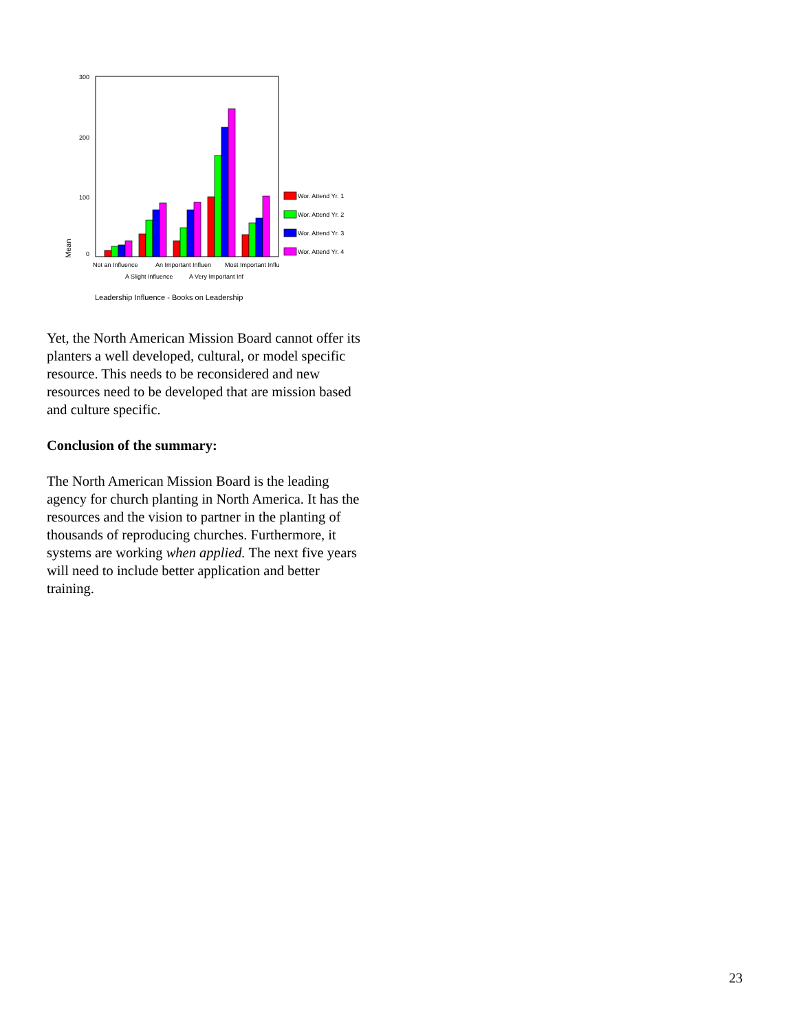300
200
100
0
Mean
Wor. Attend Yr. 1
Wor. Attend Yr. 2
Wor. Attend Yr. 3
Wor. Attend Yr. 4
Not an Influence
An Important Influen
Most Important Influ
A Slight Influence
A Very Important Inf
Leadership Influence - Books on Leadership
Yet, the North American Mission Board cannot offer its planters a well developed, cultural, or model specific resource. This needs to be reconsidered and new resources need to be developed that are mission based and culture specific.
Conclusion of the summary:
The North American Mission Board is the leading agency for church planting in North America. It has the resources and the vision to partner in the planting of thousands of reproducing churches. Furthermore, it systems are working when applied. The next five years will need to include better application and better training.
23